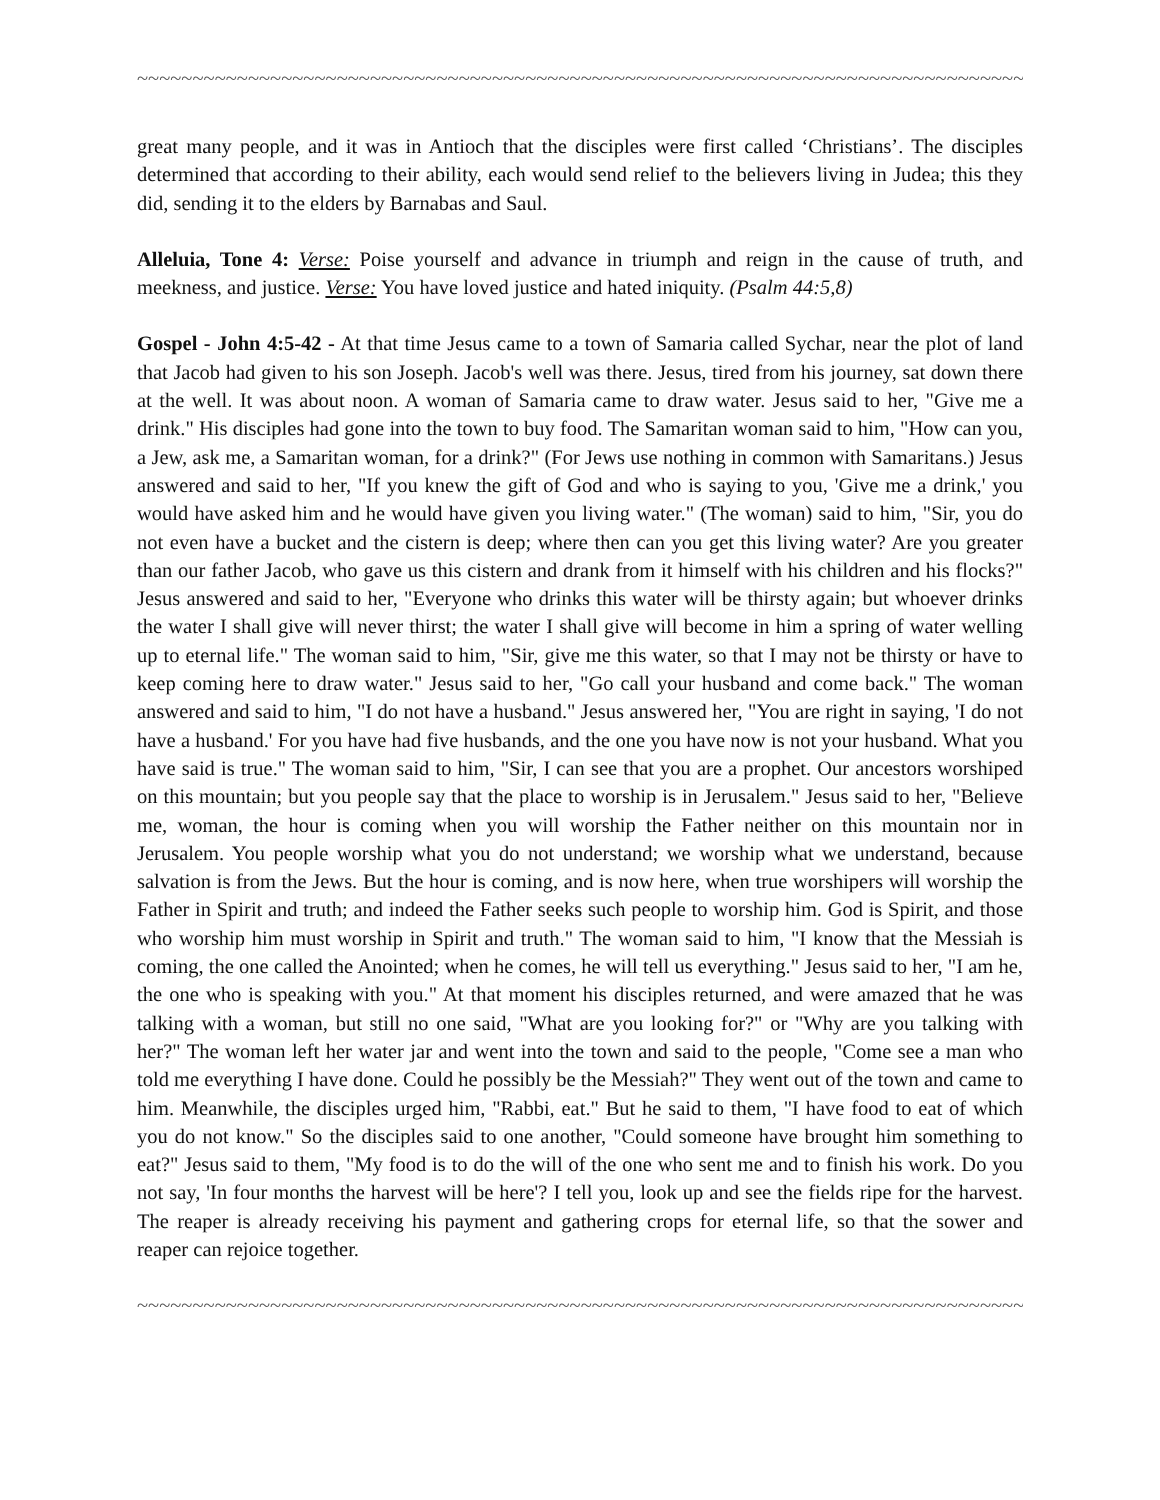~~~~~~~~~~~~~~~~~~~~~~~~~~~~~~~~~~~~~~~~~~~~~~~~~~~~~~~~~~~~~~~~~~~~~~~~~~~~~~~~~~~~~~~~~~~~~~~~
great many people, and it was in Antioch that the disciples were first called ‘Christians’. The disciples determined that according to their ability, each would send relief to the believers living in Judea; this they did, sending it to the elders by Barnabas and Saul.
Alleluia, Tone 4: Verse: Poise yourself and advance in triumph and reign in the cause of truth, and meekness, and justice. Verse: You have loved justice and hated iniquity. (Psalm 44:5,8)
Gospel - John 4:5-42 - At that time Jesus came to a town of Samaria called Sychar, near the plot of land that Jacob had given to his son Joseph. Jacob's well was there. Jesus, tired from his journey, sat down there at the well. It was about noon. A woman of Samaria came to draw water. Jesus said to her, "Give me a drink." His disciples had gone into the town to buy food. The Samaritan woman said to him, "How can you, a Jew, ask me, a Samaritan woman, for a drink?" (For Jews use nothing in common with Samaritans.) Jesus answered and said to her, "If you knew the gift of God and who is saying to you, 'Give me a drink,' you would have asked him and he would have given you living water." (The woman) said to him, "Sir, you do not even have a bucket and the cistern is deep; where then can you get this living water? Are you greater than our father Jacob, who gave us this cistern and drank from it himself with his children and his flocks?" Jesus answered and said to her, "Everyone who drinks this water will be thirsty again; but whoever drinks the water I shall give will never thirst; the water I shall give will become in him a spring of water welling up to eternal life." The woman said to him, "Sir, give me this water, so that I may not be thirsty or have to keep coming here to draw water." Jesus said to her, "Go call your husband and come back." The woman answered and said to him, "I do not have a husband." Jesus answered her, "You are right in saying, 'I do not have a husband.' For you have had five husbands, and the one you have now is not your husband. What you have said is true." The woman said to him, "Sir, I can see that you are a prophet. Our ancestors worshiped on this mountain; but you people say that the place to worship is in Jerusalem." Jesus said to her, "Believe me, woman, the hour is coming when you will worship the Father neither on this mountain nor in Jerusalem. You people worship what you do not understand; we worship what we understand, because salvation is from the Jews. But the hour is coming, and is now here, when true worshipers will worship the Father in Spirit and truth; and indeed the Father seeks such people to worship him. God is Spirit, and those who worship him must worship in Spirit and truth." The woman said to him, "I know that the Messiah is coming, the one called the Anointed; when he comes, he will tell us everything." Jesus said to her, "I am he, the one who is speaking with you." At that moment his disciples returned, and were amazed that he was talking with a woman, but still no one said, "What are you looking for?" or "Why are you talking with her?" The woman left her water jar and went into the town and said to the people, "Come see a man who told me everything I have done. Could he possibly be the Messiah?" They went out of the town and came to him. Meanwhile, the disciples urged him, "Rabbi, eat." But he said to them, "I have food to eat of which you do not know." So the disciples said to one another, "Could someone have brought him something to eat?" Jesus said to them, "My food is to do the will of the one who sent me and to finish his work. Do you not say, 'In four months the harvest will be here'? I tell you, look up and see the fields ripe for the harvest. The reaper is already receiving his payment and gathering crops for eternal life, so that the sower and reaper can rejoice together.
~~~~~~~~~~~~~~~~~~~~~~~~~~~~~~~~~~~~~~~~~~~~~~~~~~~~~~~~~~~~~~~~~~~~~~~~~~~~~~~~~~~~~~~~~~~~~~~~